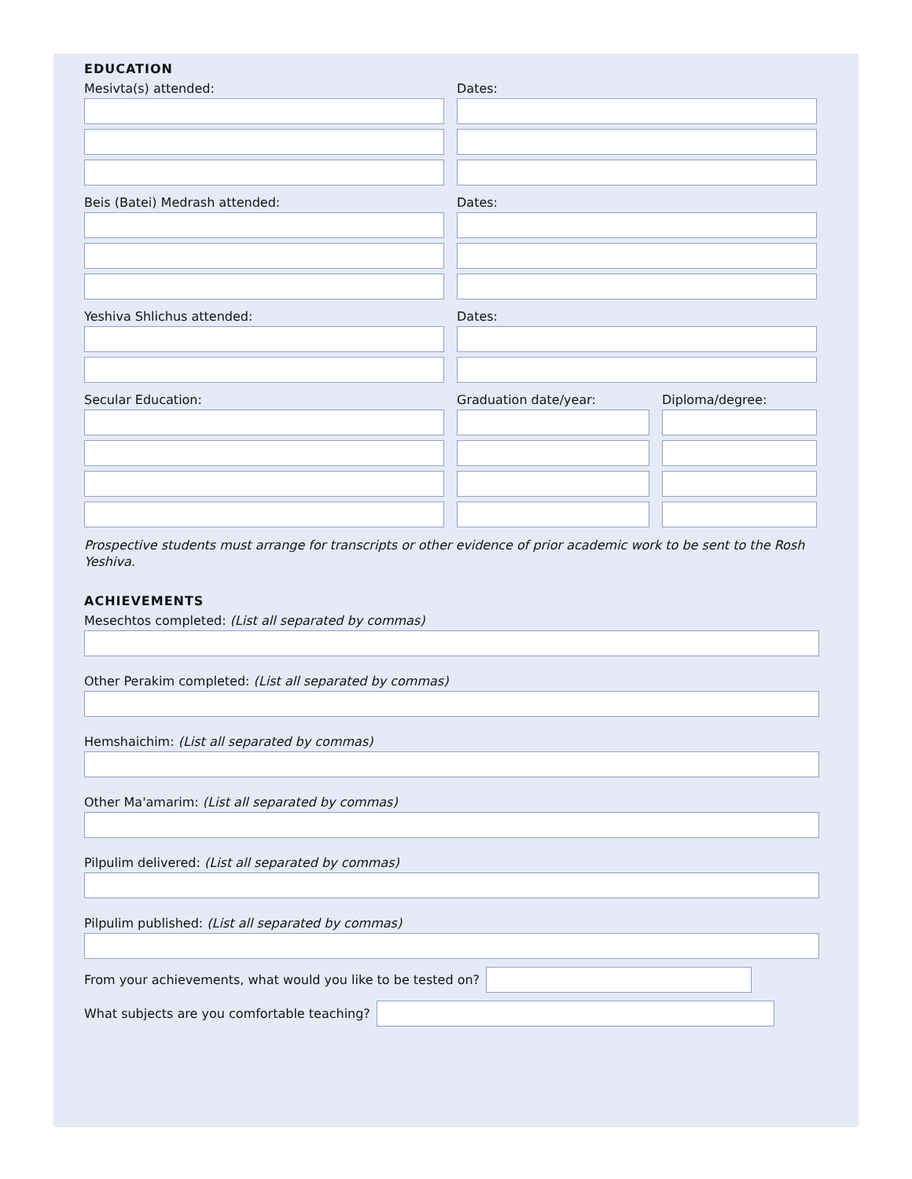EDUCATION
Mesivta(s) attended: Dates:
Beis (Batei) Medrash attended: Dates:
Yeshiva Shlichus attended: Dates:
Secular Education: Graduation date/year: Diploma/degree:
Prospective students must arrange for transcripts or other evidence of prior academic work to be sent to the Rosh Yeshiva.
ACHIEVEMENTS
Mesechtos completed: (List all separated by commas)
Other Perakim completed: (List all separated by commas)
Hemshaichim: (List all separated by commas)
Other Ma'amarim: (List all separated by commas)
Pilpulim delivered: (List all separated by commas)
Pilpulim published: (List all separated by commas)
From your achievements, what would you like to be tested on?
What subjects are you comfortable teaching?